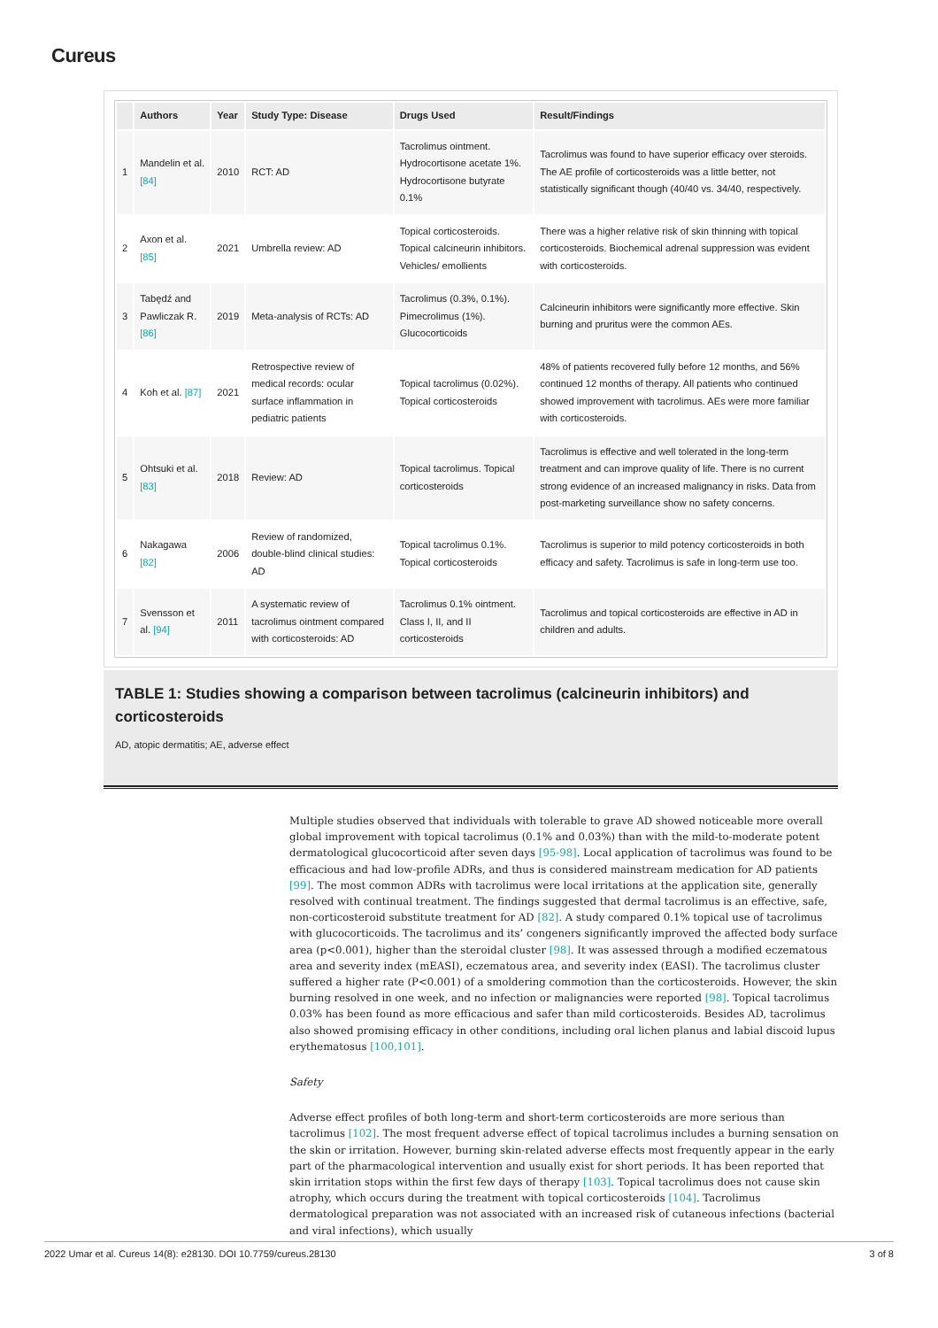Cureus
| | Authors | Year | Study Type: Disease | Drugs Used | Result/Findings |
| --- | --- | --- | --- | --- | --- |
| 1 | Mandelin et al. [84] | 2010 | RCT: AD | Tacrolimus ointment. Hydrocortisone acetate 1%. Hydrocortisone butyrate 0.1% | Tacrolimus was found to have superior efficacy over steroids. The AE profile of corticosteroids was a little better, not statistically significant though (40/40 vs. 34/40, respectively. |
| 2 | Axon et al. [85] | 2021 | Umbrella review: AD | Topical corticosteroids. Topical calcineurin inhibitors. Vehicles/ emollients | There was a higher relative risk of skin thinning with topical corticosteroids. Biochemical adrenal suppression was evident with corticosteroids. |
| 3 | Tabędź and Pawliczak R. [86] | 2019 | Meta-analysis of RCTs: AD | Tacrolimus (0.3%, 0.1%). Pimecrolimus (1%). Glucocorticoids | Calcineurin inhibitors were significantly more effective. Skin burning and pruritus were the common AEs. |
| 4 | Koh et al. [87] | 2021 | Retrospective review of medical records: ocular surface inflammation in pediatric patients | Topical tacrolimus (0.02%). Topical corticosteroids | 48% of patients recovered fully before 12 months, and 56% continued 12 months of therapy. All patients who continued showed improvement with tacrolimus. AEs were more familiar with corticosteroids. |
| 5 | Ohtsuki et al. [83] | 2018 | Review: AD | Topical tacrolimus. Topical corticosteroids | Tacrolimus is effective and well tolerated in the long-term treatment and can improve quality of life. There is no current strong evidence of an increased malignancy in risks. Data from post-marketing surveillance show no safety concerns. |
| 6 | Nakagawa [82] | 2006 | Review of randomized, double-blind clinical studies: AD | Topical tacrolimus 0.1%. Topical corticosteroids | Tacrolimus is superior to mild potency corticosteroids in both efficacy and safety. Tacrolimus is safe in long-term use too. |
| 7 | Svensson et al. [94] | 2011 | A systematic review of tacrolimus ointment compared with corticosteroids: AD | Tacrolimus 0.1% ointment. Class I, II, and II corticosteroids | Tacrolimus and topical corticosteroids are effective in AD in children and adults. |
TABLE 1: Studies showing a comparison between tacrolimus (calcineurin inhibitors) and corticosteroids
AD, atopic dermatitis; AE, adverse effect
Multiple studies observed that individuals with tolerable to grave AD showed noticeable more overall global improvement with topical tacrolimus (0.1% and 0.03%) than with the mild-to-moderate potent dermatological glucocorticoid after seven days [95-98]. Local application of tacrolimus was found to be efficacious and had low-profile ADRs, and thus is considered mainstream medication for AD patients [99]. The most common ADRs with tacrolimus were local irritations at the application site, generally resolved with continual treatment. The findings suggested that dermal tacrolimus is an effective, safe, non-corticosteroid substitute treatment for AD [82]. A study compared 0.1% topical use of tacrolimus with glucocorticoids. The tacrolimus and its’ congeners significantly improved the affected body surface area (p<0.001), higher than the steroidal cluster [98]. It was assessed through a modified eczematous area and severity index (mEASI), eczematous area, and severity index (EASI). The tacrolimus cluster suffered a higher rate (P<0.001) of a smoldering commotion than the corticosteroids. However, the skin burning resolved in one week, and no infection or malignancies were reported [98]. Topical tacrolimus 0.03% has been found as more efficacious and safer than mild corticosteroids. Besides AD, tacrolimus also showed promising efficacy in other conditions, including oral lichen planus and labial discoid lupus erythematosus [100,101].
Safety
Adverse effect profiles of both long-term and short-term corticosteroids are more serious than tacrolimus [102]. The most frequent adverse effect of topical tacrolimus includes a burning sensation on the skin or irritation. However, burning skin-related adverse effects most frequently appear in the early part of the pharmacological intervention and usually exist for short periods. It has been reported that skin irritation stops within the first few days of therapy [103]. Topical tacrolimus does not cause skin atrophy, which occurs during the treatment with topical corticosteroids [104]. Tacrolimus dermatological preparation was not associated with an increased risk of cutaneous infections (bacterial and viral infections), which usually
2022 Umar et al. Cureus 14(8): e28130. DOI 10.7759/cureus.28130 3 of 8